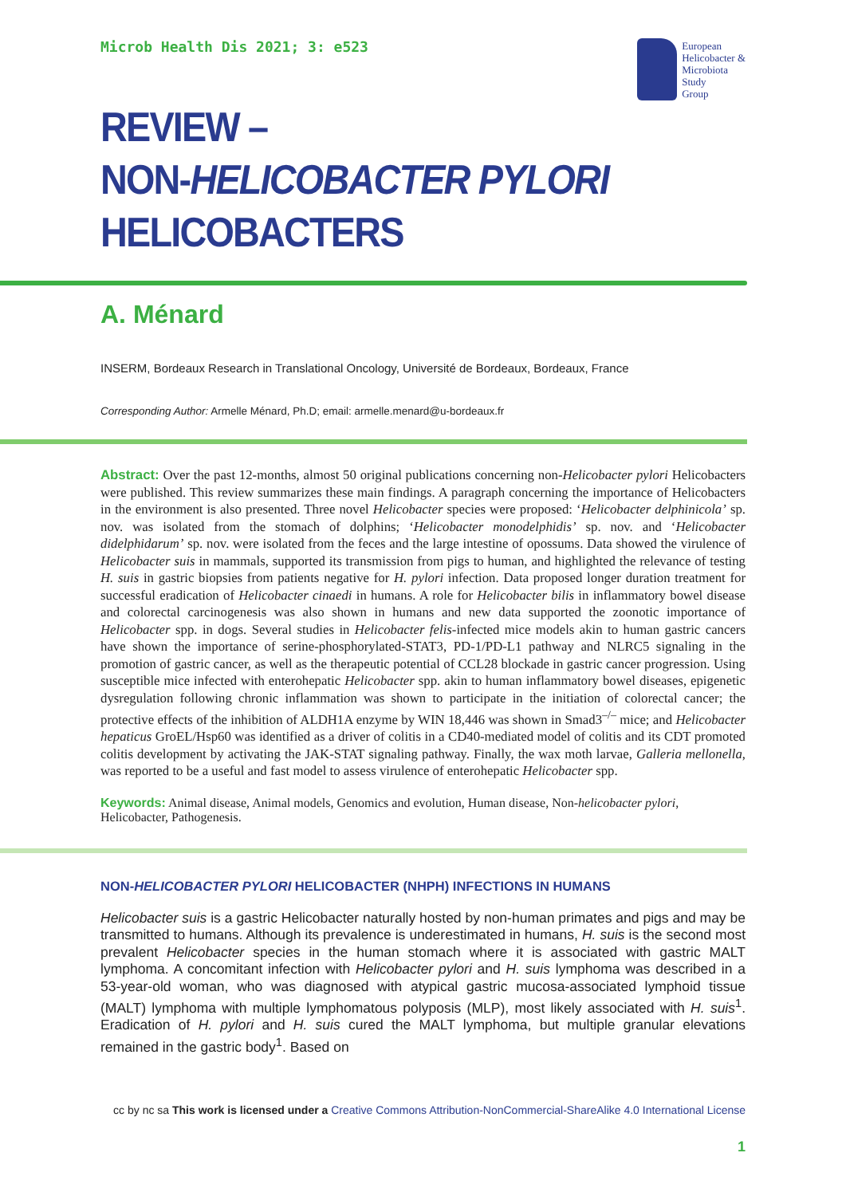Microb Health Dis 2021; 3: e523
European
Helicobacter &
Microbiota
Study
Group
REVIEW –
NON-HELICOBACTER PYLORI HELICOBACTERS
A. Ménard
INSERM, Bordeaux Research in Translational Oncology, Université de Bordeaux, Bordeaux, France
Corresponding Author: Armelle Ménard, Ph.D; email: armelle.menard@u-bordeaux.fr
Abstract: Over the past 12-months, almost 50 original publications concerning non-Helicobacter pylori Helicobacters were published. This review summarizes these main findings. A paragraph concerning the importance of Helicobacters in the environment is also presented. Three novel Helicobacter species were proposed: ‘Helicobacter delphinicola’ sp. nov. was isolated from the stomach of dolphins; ‘Helicobacter monodelphidis’ sp. nov. and ‘Helicobacter didelphidarum’ sp. nov. were isolated from the feces and the large intestine of opossums. Data showed the virulence of Helicobacter suis in mammals, supported its transmission from pigs to human, and highlighted the relevance of testing H. suis in gastric biopsies from patients negative for H. pylori infection. Data proposed longer duration treatment for successful eradication of Helicobacter cinaedi in humans. A role for Helicobacter bilis in inflammatory bowel disease and colorectal carcinogenesis was also shown in humans and new data supported the zoonotic importance of Helicobacter spp. in dogs. Several studies in Helicobacter felis-infected mice models akin to human gastric cancers have shown the importance of serine-phosphorylated-STAT3, PD-1/PD-L1 pathway and NLRC5 signaling in the promotion of gastric cancer, as well as the therapeutic potential of CCL28 blockade in gastric cancer progression. Using susceptible mice infected with enterohepatic Helicobacter spp. akin to human inflammatory bowel diseases, epigenetic dysregulation following chronic inflammation was shown to participate in the initiation of colorectal cancer; the protective effects of the inhibition of ALDH1A enzyme by WIN 18,446 was shown in Smad3<sup>–/–</sup> mice; and Helicobacter hepaticus GroEL/Hsp60 was identified as a driver of colitis in a CD40-mediated model of colitis and its CDT promoted colitis development by activating the JAK-STAT signaling pathway. Finally, the wax moth larvae, Galleria mellonella, was reported to be a useful and fast model to assess virulence of enterohepatic Helicobacter spp.
Keywords: Animal disease, Animal models, Genomics and evolution, Human disease, Non-helicobacter pylori, Helicobacter, Pathogenesis.
NON-HELICOBACTER PYLORI HELICOBACTER (NHPH) INFECTIONS IN HUMANS
Helicobacter suis is a gastric Helicobacter naturally hosted by non-human primates and pigs and may be transmitted to humans. Although its prevalence is underestimated in humans, H. suis is the second most prevalent Helicobacter species in the human stomach where it is associated with gastric MALT lymphoma. A concomitant infection with Helicobacter pylori and H. suis lymphoma was described in a 53-year-old woman, who was diagnosed with atypical gastric mucosa-associated lymphoid tissue (MALT) lymphoma with multiple lymphomatous polyposis (MLP), most likely associated with H. suis<sup>1</sup>. Eradication of H. pylori and H. suis cured the MALT lymphoma, but multiple granular elevations remained in the gastric body<sup>1</sup>. Based on
cc by nc sa This work is licensed under a Creative Commons Attribution-NonCommercial-ShareAlike 4.0 International License
1